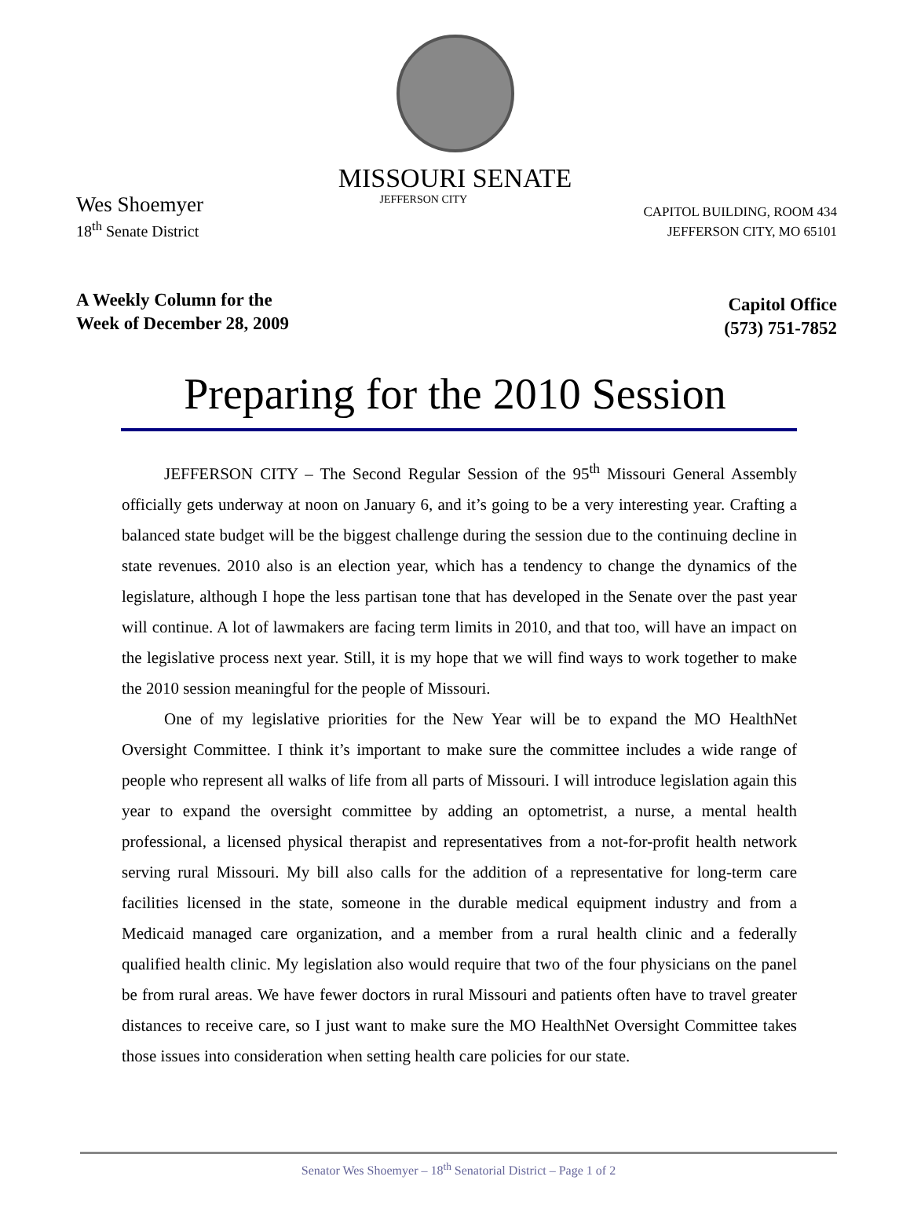MISSOURI SENATE
Wes Shoemyer
18<sup>th</sup> Senate District
JEFFERSON CITY
CAPITOL BUILDING, ROOM 434
JEFFERSON CITY, MO 65101
A Weekly Column for the
Week of December 28, 2009
Capitol Office
(573) 751-7852
Preparing for the 2010 Session
JEFFERSON CITY – The Second Regular Session of the 95<sup>th</sup> Missouri General Assembly officially gets underway at noon on January 6, and it’s going to be a very interesting year. Crafting a balanced state budget will be the biggest challenge during the session due to the continuing decline in state revenues. 2010 also is an election year, which has a tendency to change the dynamics of the legislature, although I hope the less partisan tone that has developed in the Senate over the past year will continue. A lot of lawmakers are facing term limits in 2010, and that too, will have an impact on the legislative process next year. Still, it is my hope that we will find ways to work together to make the 2010 session meaningful for the people of Missouri.
One of my legislative priorities for the New Year will be to expand the MO HealthNet Oversight Committee. I think it’s important to make sure the committee includes a wide range of people who represent all walks of life from all parts of Missouri. I will introduce legislation again this year to expand the oversight committee by adding an optometrist, a nurse, a mental health professional, a licensed physical therapist and representatives from a not-for-profit health network serving rural Missouri. My bill also calls for the addition of a representative for long-term care facilities licensed in the state, someone in the durable medical equipment industry and from a Medicaid managed care organization, and a member from a rural health clinic and a federally qualified health clinic. My legislation also would require that two of the four physicians on the panel be from rural areas. We have fewer doctors in rural Missouri and patients often have to travel greater distances to receive care, so I just want to make sure the MO HealthNet Oversight Committee takes those issues into consideration when setting health care policies for our state.
Senator Wes Shoemyer – 18<sup>th</sup> Senatorial District – Page 1 of 2